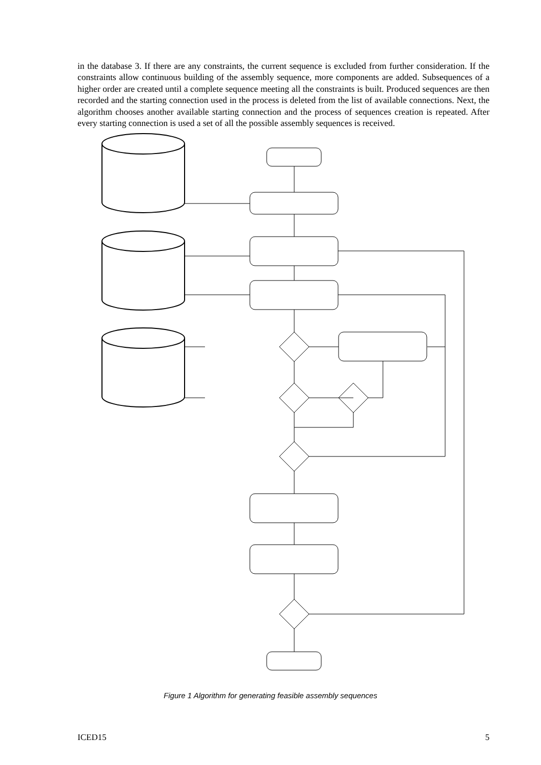in the database 3. If there are any constraints, the current sequence is excluded from further consideration. If the constraints allow continuous building of the assembly sequence, more components are added. Subsequences of a higher order are created until a complete sequence meeting all the constraints is built. Produced sequences are then recorded and the starting connection used in the process is deleted from the list of available connections. Next, the algorithm chooses another available starting connection and the process of sequences creation is repeated. After every starting connection is used a set of all the possible assembly sequences is received.
Figure 1 Algorithm for generating feasible assembly sequences
ICED15 5